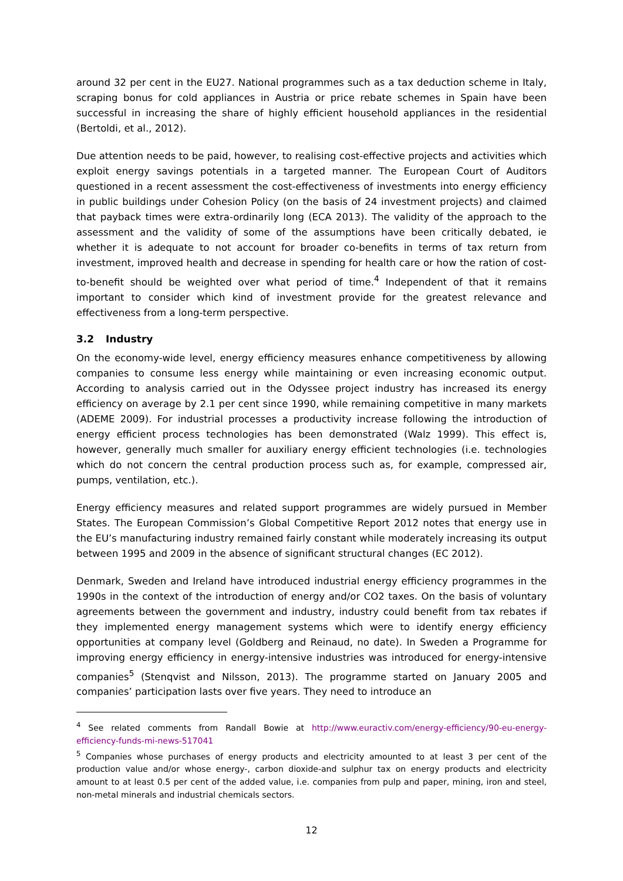around 32 per cent in the EU27. National programmes such as a tax deduction scheme in Italy, scraping bonus for cold appliances in Austria or price rebate schemes in Spain have been successful in increasing the share of highly efficient household appliances in the residential (Bertoldi, et al., 2012).
Due attention needs to be paid, however, to realising cost-effective projects and activities which exploit energy savings potentials in a targeted manner. The European Court of Auditors questioned in a recent assessment the cost-effectiveness of investments into energy efficiency in public buildings under Cohesion Policy (on the basis of 24 investment projects) and claimed that payback times were extra-ordinarily long (ECA 2013). The validity of the approach to the assessment and the validity of some of the assumptions have been critically debated, ie whether it is adequate to not account for broader co-benefits in terms of tax return from investment, improved health and decrease in spending for health care or how the ration of cost-to-benefit should be weighted over what period of time.<sup>4</sup> Independent of that it remains important to consider which kind of investment provide for the greatest relevance and effectiveness from a long-term perspective.
3.2 Industry
On the economy-wide level, energy efficiency measures enhance competitiveness by allowing companies to consume less energy while maintaining or even increasing economic output. According to analysis carried out in the Odyssee project industry has increased its energy efficiency on average by 2.1 per cent since 1990, while remaining competitive in many markets (ADEME 2009). For industrial processes a productivity increase following the introduction of energy efficient process technologies has been demonstrated (Walz 1999). This effect is, however, generally much smaller for auxiliary energy efficient technologies (i.e. technologies which do not concern the central production process such as, for example, compressed air, pumps, ventilation, etc.).
Energy efficiency measures and related support programmes are widely pursued in Member States. The European Commission’s Global Competitive Report 2012 notes that energy use in the EU’s manufacturing industry remained fairly constant while moderately increasing its output between 1995 and 2009 in the absence of significant structural changes (EC 2012).
Denmark, Sweden and Ireland have introduced industrial energy efficiency programmes in the 1990s in the context of the introduction of energy and/or CO2 taxes. On the basis of voluntary agreements between the government and industry, industry could benefit from tax rebates if they implemented energy management systems which were to identify energy efficiency opportunities at company level (Goldberg and Reinaud, no date). In Sweden a Programme for improving energy efficiency in energy-intensive industries was introduced for energy-intensive companies<sup>5</sup> (Stenqvist and Nilsson, 2013). The programme started on January 2005 and companies’ participation lasts over five years. They need to introduce an
<sup>4</sup> See related comments from Randall Bowie at http://www.euractiv.com/energy-efficiency/90-eu-energy-efficiency-funds-mi-news-517041
<sup>5</sup> Companies whose purchases of energy products and electricity amounted to at least 3 per cent of the production value and/or whose energy-, carbon dioxide-and sulphur tax on energy products and electricity amount to at least 0.5 per cent of the added value, i.e. companies from pulp and paper, mining, iron and steel, non-metal minerals and industrial chemicals sectors.
12